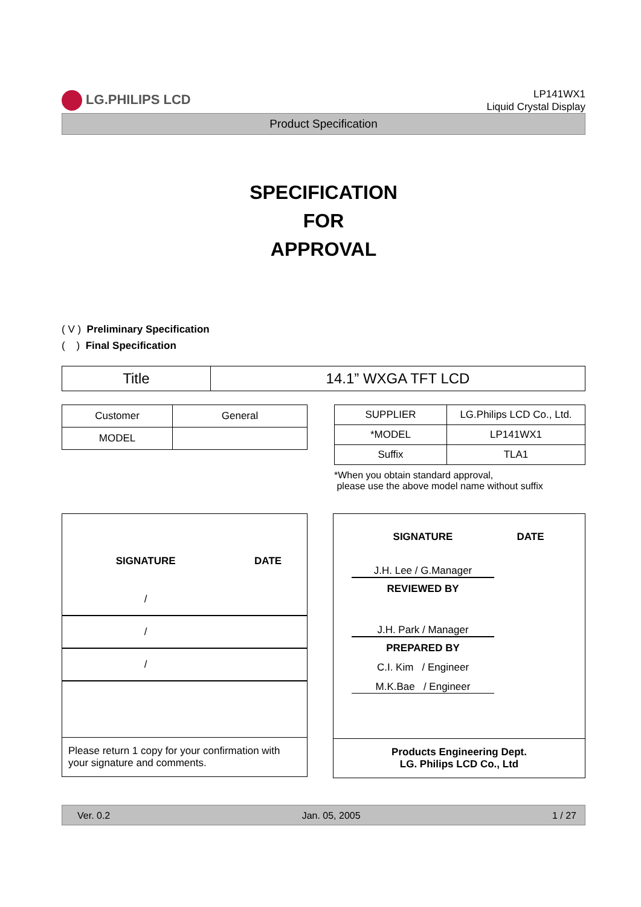LG.PHILIPS LCD
LP141WX1
Liquid Crystal Display
Product Specification
SPECIFICATION
FOR
APPROVAL
( V ) Preliminary Specification
( ) Final Specification
| Title | 14.1” WXGA TFT LCD |
| Customer | General |
| MODEL | |
| SUPPLIER | LG.Philips LCD Co., Ltd. |
| *MODEL | LP141WX1 |
| Suffix | TLA1 |
*When you obtain standard approval,
please use the above model name without suffix
| SIGNATURE | DATE |
| / | |
| / | |
| / | |
Please return 1 copy for your confirmation with your signature and comments.
SIGNATURE DATE
J.H. Lee / G.Manager
REVIEWED BY
J.H. Park / Manager
PREPARED BY
C.I. Kim / Engineer
M.K.Bae / Engineer
Products Engineering Dept.
LG. Philips LCD Co., Ltd
Ver. 0.2 Jan. 05, 2005 1 / 27